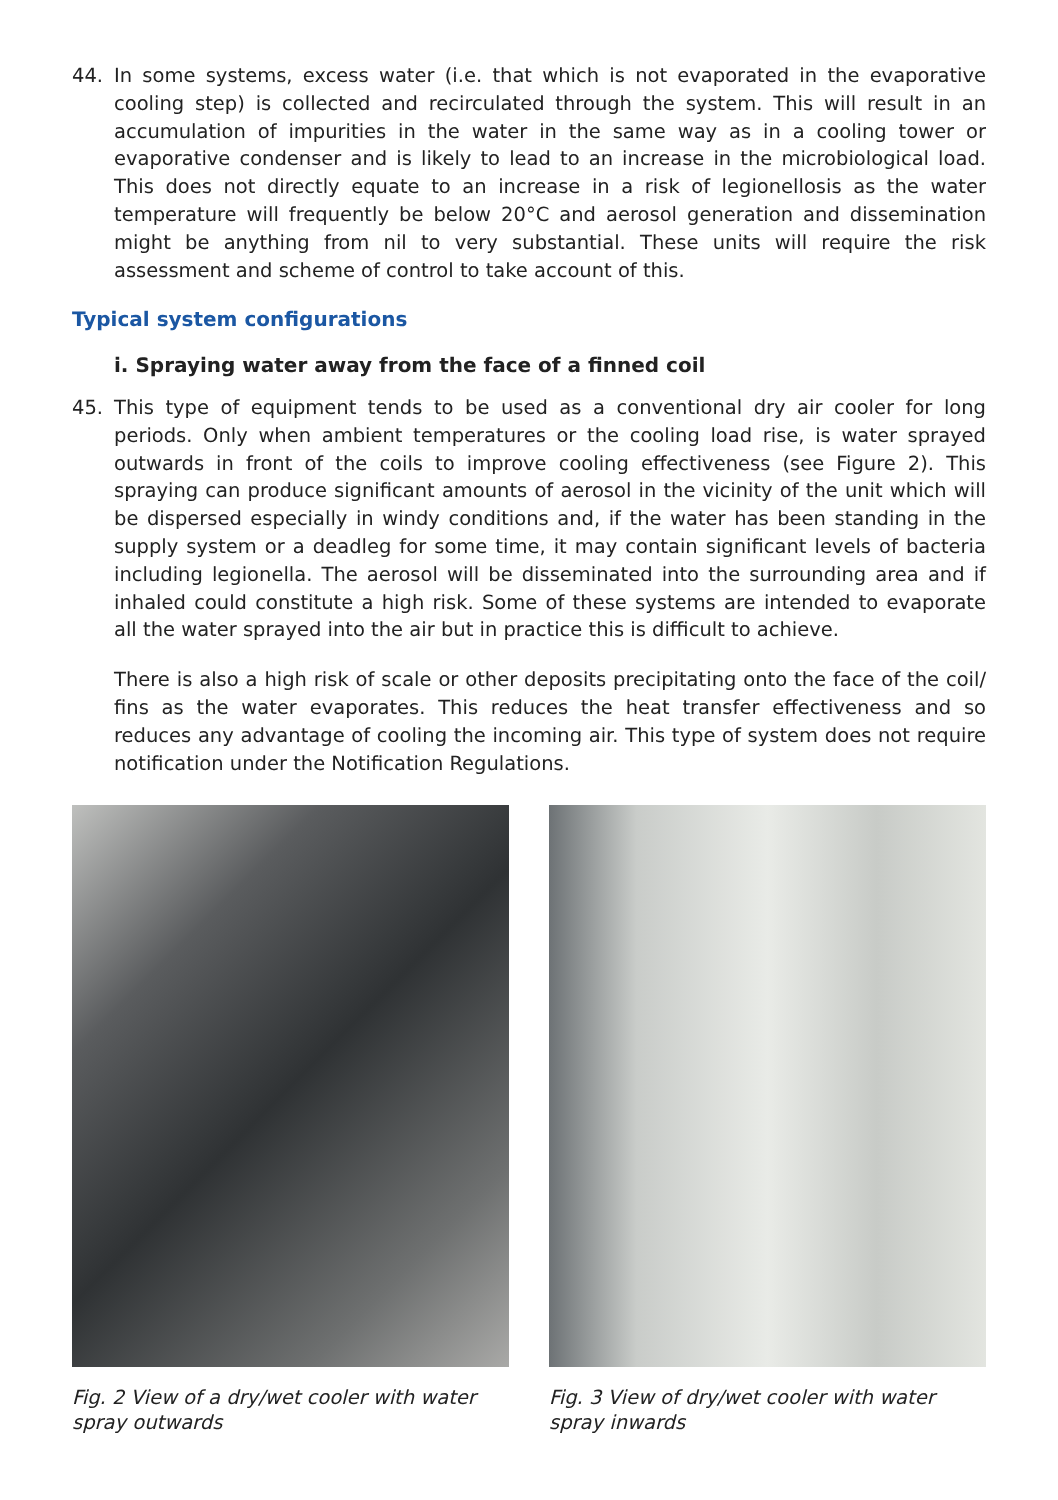44. In some systems, excess water (i.e. that which is not evaporated in the evaporative cooling step) is collected and recirculated through the system. This will result in an accumulation of impurities in the water in the same way as in a cooling tower or evaporative condenser and is likely to lead to an increase in the microbiological load. This does not directly equate to an increase in a risk of legionellosis as the water temperature will frequently be below 20°C and aerosol generation and dissemination might be anything from nil to very substantial. These units will require the risk assessment and scheme of control to take account of this.
Typical system configurations
i. Spraying water away from the face of a finned coil
45. This type of equipment tends to be used as a conventional dry air cooler for long periods. Only when ambient temperatures or the cooling load rise, is water sprayed outwards in front of the coils to improve cooling effectiveness (see Figure 2). This spraying can produce significant amounts of aerosol in the vicinity of the unit which will be dispersed especially in windy conditions and, if the water has been standing in the supply system or a deadleg for some time, it may contain significant levels of bacteria including legionella. The aerosol will be disseminated into the surrounding area and if inhaled could constitute a high risk. Some of these systems are intended to evaporate all the water sprayed into the air but in practice this is difficult to achieve.
There is also a high risk of scale or other deposits precipitating onto the face of the coil/ fins as the water evaporates. This reduces the heat transfer effectiveness and so reduces any advantage of cooling the incoming air. This type of system does not require notification under the Notification Regulations.
Fig. 2 View of a dry/wet cooler with water spray outwards
Fig. 3 View of dry/wet cooler with water spray inwards